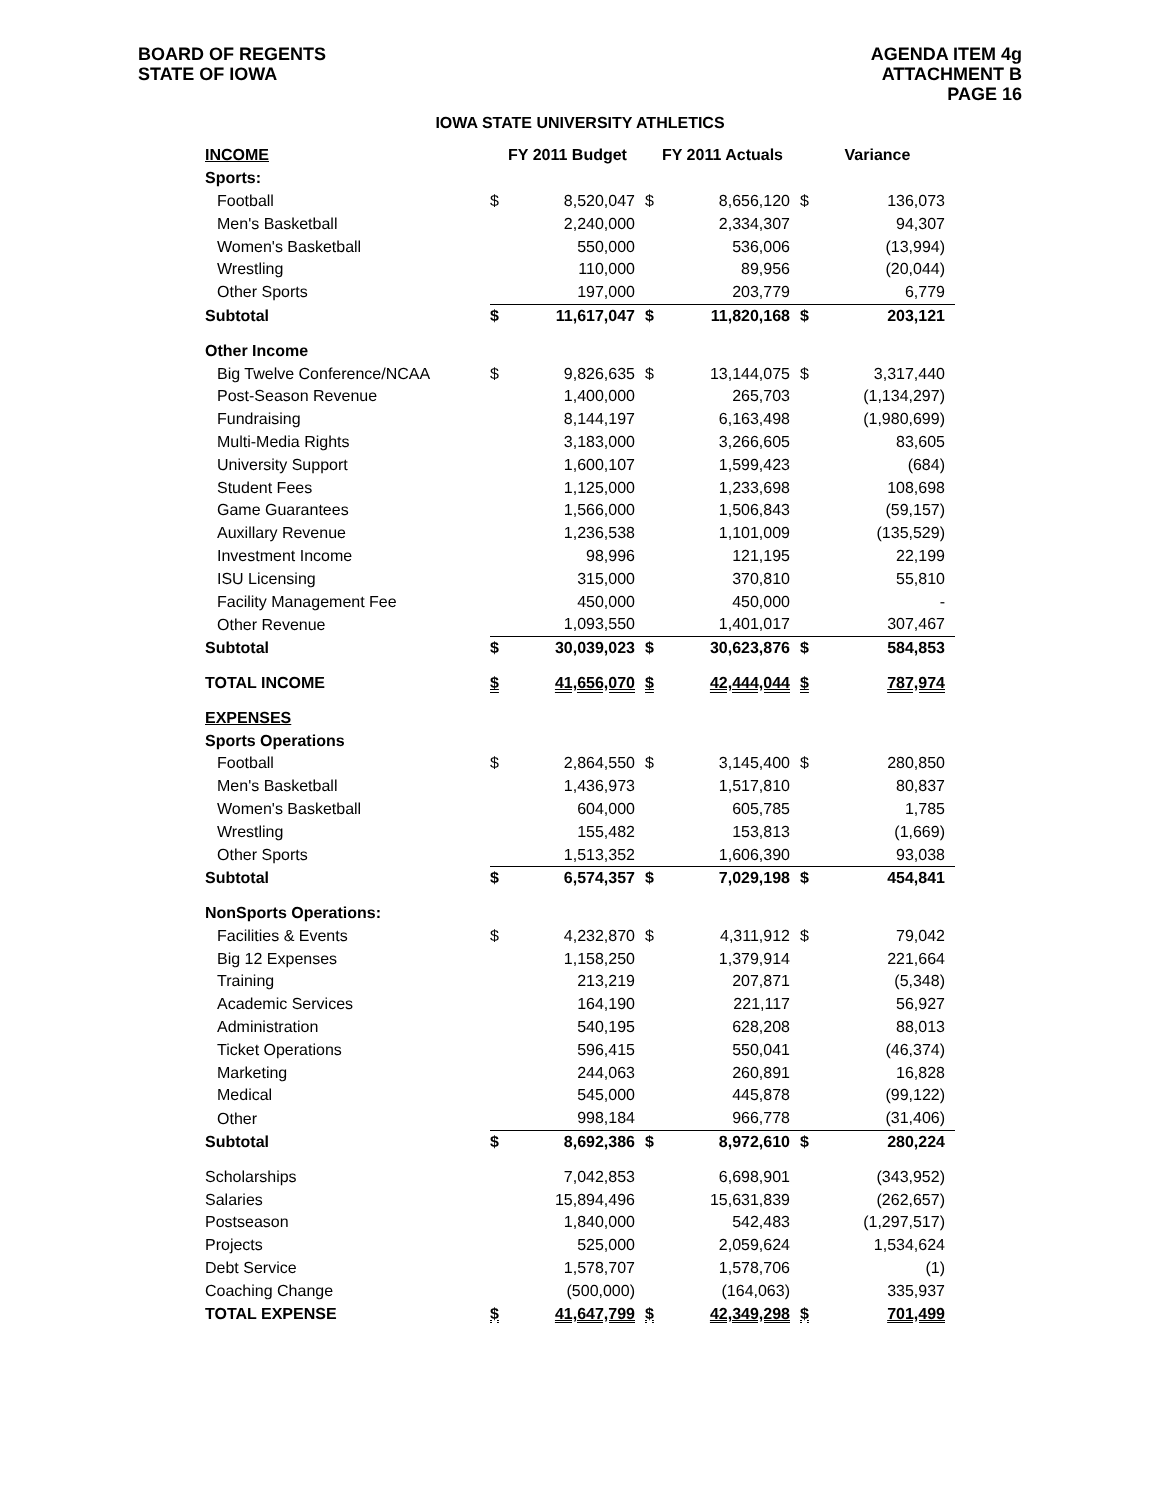BOARD OF REGENTS
STATE OF IOWA
AGENDA ITEM 4g
ATTACHMENT B
PAGE 16
IOWA STATE UNIVERSITY ATHLETICS
| INCOME | FY 2011 Budget | | FY 2011 Actuals | | Variance | |
| --- | --- | --- | --- | --- | --- | --- |
| Sports: | | | | | | |
| Football | $ | 8,520,047 | $ | 8,656,120 | $ | 136,073 |
| Men's Basketball | | 2,240,000 | | 2,334,307 | | 94,307 |
| Women's Basketball | | 550,000 | | 536,006 | | (13,994) |
| Wrestling | | 110,000 | | 89,956 | | (20,044) |
| Other Sports | | 197,000 | | 203,779 | | 6,779 |
| Subtotal | $ | 11,617,047 | $ | 11,820,168 | $ | 203,121 |
| Other Income | | | | | | |
| Big Twelve Conference/NCAA | $ | 9,826,635 | $ | 13,144,075 | $ | 3,317,440 |
| Post-Season Revenue | | 1,400,000 | | 265,703 | | (1,134,297) |
| Fundraising | | 8,144,197 | | 6,163,498 | | (1,980,699) |
| Multi-Media Rights | | 3,183,000 | | 3,266,605 | | 83,605 |
| University Support | | 1,600,107 | | 1,599,423 | | (684) |
| Student Fees | | 1,125,000 | | 1,233,698 | | 108,698 |
| Game Guarantees | | 1,566,000 | | 1,506,843 | | (59,157) |
| Auxillary Revenue | | 1,236,538 | | 1,101,009 | | (135,529) |
| Investment Income | | 98,996 | | 121,195 | | 22,199 |
| ISU Licensing | | 315,000 | | 370,810 | | 55,810 |
| Facility Management Fee | | 450,000 | | 450,000 | | - |
| Other Revenue | | 1,093,550 | | 1,401,017 | | 307,467 |
| Subtotal | $ | 30,039,023 | $ | 30,623,876 | $ | 584,853 |
| TOTAL INCOME | $ | 41,656,070 | $ | 42,444,044 | $ | 787,974 |
| EXPENSES | | | | | | |
| Sports Operations | | | | | | |
| Football | $ | 2,864,550 | $ | 3,145,400 | $ | 280,850 |
| Men's Basketball | | 1,436,973 | | 1,517,810 | | 80,837 |
| Women's Basketball | | 604,000 | | 605,785 | | 1,785 |
| Wrestling | | 155,482 | | 153,813 | | (1,669) |
| Other Sports | | 1,513,352 | | 1,606,390 | | 93,038 |
| Subtotal | $ | 6,574,357 | $ | 7,029,198 | $ | 454,841 |
| NonSports Operations: | | | | | | |
| Facilities & Events | $ | 4,232,870 | $ | 4,311,912 | $ | 79,042 |
| Big 12 Expenses | | 1,158,250 | | 1,379,914 | | 221,664 |
| Training | | 213,219 | | 207,871 | | (5,348) |
| Academic Services | | 164,190 | | 221,117 | | 56,927 |
| Administration | | 540,195 | | 628,208 | | 88,013 |
| Ticket Operations | | 596,415 | | 550,041 | | (46,374) |
| Marketing | | 244,063 | | 260,891 | | 16,828 |
| Medical | | 545,000 | | 445,878 | | (99,122) |
| Other | | 998,184 | | 966,778 | | (31,406) |
| Subtotal | $ | 8,692,386 | $ | 8,972,610 | $ | 280,224 |
| Scholarships | | 7,042,853 | | 6,698,901 | | (343,952) |
| Salaries | | 15,894,496 | | 15,631,839 | | (262,657) |
| Postseason | | 1,840,000 | | 542,483 | | (1,297,517) |
| Projects | | 525,000 | | 2,059,624 | | 1,534,624 |
| Debt Service | | 1,578,707 | | 1,578,706 | | (1) |
| Coaching Change | | (500,000) | | (164,063) | | 335,937 |
| TOTAL EXPENSE | $ | 41,647,799 | $ | 42,349,298 | $ | 701,499 |